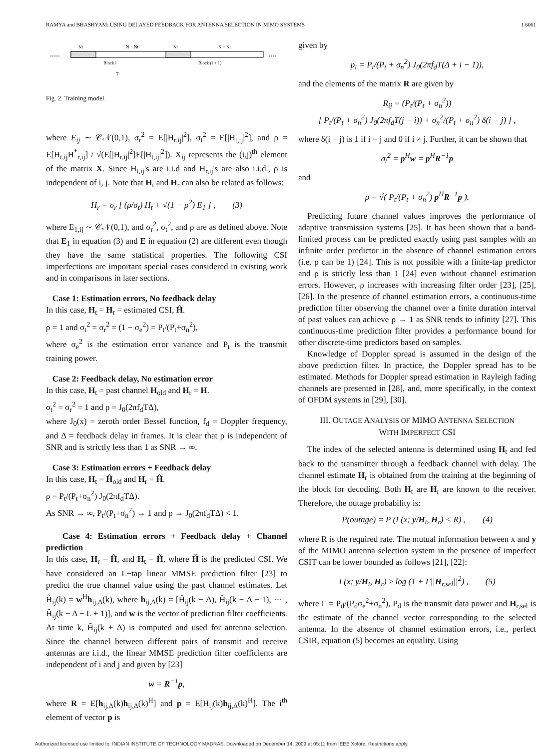RAMYA and BHASHYAM: USING DELAYED FEEDBACK FOR ANTENNA SELECTION IN MIMO SYSTEMS 1 6061
.....
....
Nt
N − Nt
Nt
N − Nt
Block i
Block (i + 1)
T
Fig. 2. Training model.
where E<sub>ij</sub> ∼ 𝒞𝒩(0,1), σ<sub>r</sub><sup>2</sup> = E[|H<sub>r,ij</sub>|<sup>2</sup>], σ<sub>t</sub><sup>2</sup> = E[|H<sub>t,ij</sub>|<sup>2</sup>], and ρ = E[H<sub>t,ij</sub>H<sup>*</sup><sub>r,ij</sub>] / √(E[|H<sub>r,ij</sub>|<sup>2</sup>]E[|H<sub>t,ij</sub>|<sup>2</sup>]). X<sub>ij</sub> represents the (i,j)<sup>th</sup> element of the matrix X. Since H<sub>t,ij</sub>'s are i.i.d and H<sub>r,ij</sub>'s are also i.i.d., ρ is independent of i, j. Note that H<sub>t</sub> and H<sub>r</sub> can also be related as follows:
H<sub>r</sub> = σ<sub>r</sub> [ (ρ/σ<sub>t</sub>) H<sub>t</sub> + √(1 − ρ<sup>2</sup>) E<sub>1</sub> ] , (3)
where E<sub>1,ij</sub> ∼ 𝒞𝒩(0,1), and σ<sub>r</sub><sup>2</sup>, σ<sub>t</sub><sup>2</sup>, and ρ are as defined above. Note that E<sub>1</sub> in equation (3) and E in equation (2) are different even though they have the same statistical properties. The following CSI imperfections are important special cases considered in existing work and in comparisons in later sections.
Case 1: Estimation errors, No feedback delay
In this case, H<sub>t</sub> = H<sub>r</sub> = estimated CSI, Ĥ.
ρ = 1 and σ<sub>t</sub><sup>2</sup> = σ<sub>r</sub><sup>2</sup> = (1 − σ<sub>e</sub><sup>2</sup>) = P<sub>t</sub>/(P<sub>t</sub>+σ<sub>n</sub><sup>2</sup>),
where σ<sub>e</sub><sup>2</sup> is the estimation error variance and P<sub>t</sub> is the transmit training power.
Case 2: Feedback delay, No estimation error
In this case, H<sub>t</sub> = past channel H<sub>old</sub> and H<sub>r</sub> = H.
σ<sub>t</sub><sup>2</sup> = σ<sub>r</sub><sup>2</sup> = 1 and ρ = J<sub>0</sub>(2πf<sub>d</sub>TΔ),
where J<sub>0</sub>(x) = zeroth order Bessel function, f<sub>d</sub> = Doppler frequency, and Δ = feedback delay in frames. It is clear that ρ is independent of SNR and is strictly less than 1 as SNR → ∞.
Case 3: Estimation errors + Feedback delay
In this case, H<sub>t</sub> = Ĥ<sub>old</sub> and H<sub>r</sub> = Ĥ.
ρ = P<sub>t</sub>/(P<sub>t</sub>+σ<sub>n</sub><sup>2</sup>) J<sub>0</sub>(2πf<sub>d</sub>TΔ).
As SNR → ∞, P<sub>t</sub>/(P<sub>t</sub>+σ<sub>n</sub><sup>2</sup>) → 1 and ρ → J<sub>0</sub>(2πf<sub>d</sub>TΔ) < 1.
Case 4: Estimation errors + Feedback delay + Channel prediction
In this case, H<sub>r</sub> = Ĥ, and H<sub>t</sub> = H̃, where H̃ is the predicted CSI. We have considered an L−tap linear MMSE prediction filter [23] to predict the true channel value using the past channel estimates. Let H̃<sub>ij</sub>(k) = w<sup>H</sup>h<sub>ij,Δ</sub>(k), where h<sub>ij,Δ</sub>(k) = [Ĥ<sub>ij</sub>(k − Δ), Ĥ<sub>ij</sub>(k − Δ − 1), ⋯ , Ĥ<sub>ij</sub>(k − Δ − L + 1)], and w is the vector of prediction filter coefficients. At time k, H̃<sub>ij</sub>(k + Δ) is computed and used for antenna selection. Since the channel between different pairs of transmit and receive antennas are i.i.d., the linear MMSE prediction filter coefficients are independent of i and j and given by [23]
w = R<sup>−1</sup>p,
where R = E[h<sub>ij,Δ</sub>(k)h<sub>ij,Δ</sub>(k)<sup>H</sup>] and p = E[H<sub>ij</sub>(k)h<sub>ij,Δ</sub>(k)<sup>H</sup>]. The i<sup>th</sup> element of vector p is
given by
p<sub>i</sub> = P<sub>t</sub>/(P<sub>t</sub> + σ<sub>n</sub><sup>2</sup>) J<sub>0</sub>(2πf<sub>d</sub>T(Δ + i − 1)),
and the elements of the matrix R are given by
R<sub>ij</sub> = (P<sub>t</sub>/(P<sub>t</sub> + σ<sub>n</sub><sup>2</sup>))
[ P<sub>t</sub>/(P<sub>t</sub> + σ<sub>n</sub><sup>2</sup>) J<sub>0</sub>(2πf<sub>d</sub>T(j − i)) + σ<sub>n</sub><sup>2</sup>/(P<sub>t</sub> + σ<sub>n</sub><sup>2</sup>) δ(i − j) ] ,
where δ(i − j) is 1 if i = j and 0 if i ≠ j. Further, it can be shown that
σ<sub>t</sub><sup>2</sup> = p<sup>H</sup>w = p<sup>H</sup>R<sup>−1</sup>p
and
ρ = √( P<sub>t</sub>/(P<sub>t</sub> + σ<sub>n</sub><sup>2</sup>) p<sup>H</sup>R<sup>−1</sup>p ).
Predicting future channel values improves the performance of adaptive transmission systems [25]. It has been shown that a band-limited process can be predicted exactly using past samples with an infinite order predictor in the absence of channel estimation errors (i.e. ρ can be 1) [24]. This is not possible with a finite-tap predictor and ρ is strictly less than 1 [24] even without channel estimation errors. However, ρ increases with increasing filter order [23], [25], [26]. In the presence of channel estimation errors, a continuous-time prediction filter observing the channel over a finite duration interval of past values can achieve ρ → 1 as SNR tends to infinity [27]. This continuous-time prediction filter provides a performance bound for other discrete-time predictors based on samples.
Knowledge of Doppler spread is assumed in the design of the above prediction filter. In practice, the Doppler spread has to be estimated. Methods for Doppler spread estimation in Rayleigh fading channels are presented in [28], and, more specifically, in the context of OFDM systems in [29], [30].
III. OUTAGE ANALYSIS OF MIMO ANTENNA SELECTION
WITH IMPERFECT CSI
The index of the selected antenna is determined using H<sub>t</sub> and fed back to the transmitter through a feedback channel with delay. The channel estimate H<sub>r</sub> is obtained from the training at the beginning of the block for decoding. Both H<sub>t</sub> are H<sub>r</sub> are known to the receiver. Therefore, the outage probability is:
P(outage) = P (I (x; y/H<sub>t</sub>, H<sub>r</sub>) < R) , (4)
where R is the required rate. The mutual information between x and y of the MIMO antenna selection system in the presence of imperfect CSIT can be lower bounded as follows [21], [22]:
I (x; y/H<sub>t</sub>, H<sub>r</sub>) ≥ log (1 + Γ||H<sub>r,sel</sub>||<sup>2</sup>) , (5)
where Γ = P<sub>d</sub>/(P<sub>d</sub>σ<sub>e</sub><sup>2</sup>+σ<sub>n</sub><sup>2</sup>), P<sub>d</sub> is the transmit data power and H<sub>r,sel</sub> is the estimate of the channel vector corresponding to the selected antenna. In the absence of channel estimation errors, i.e., perfect CSIR, equation (5) becomes an equality. Using
Authorized licensed use limited to: INDIAN INSTITUTE OF TECHNOLOGY MADRAS. Downloaded on December 14, 2009 at 05:11 from IEEE Xplore. Restrictions apply.